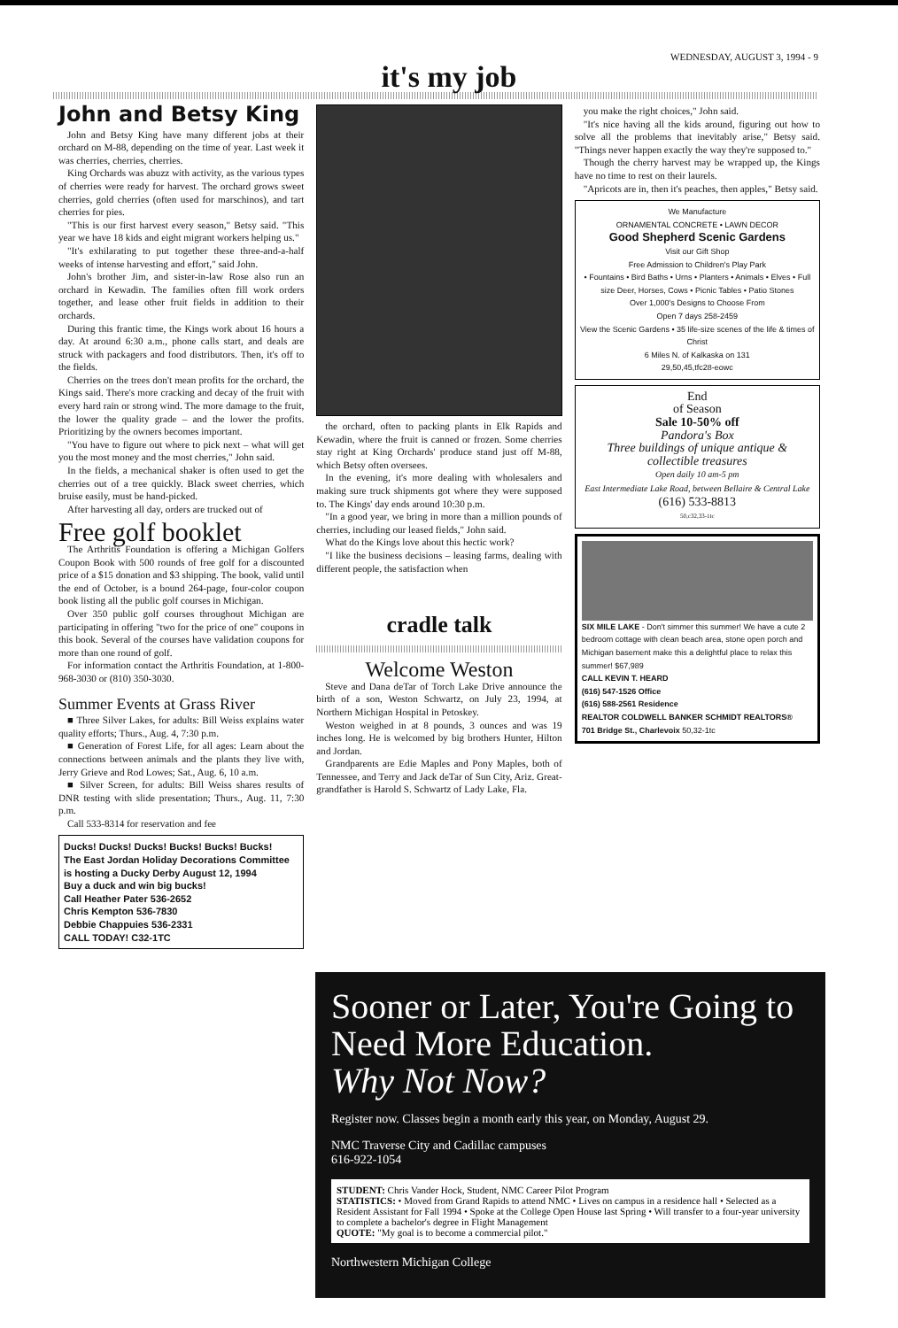WEDNESDAY, AUGUST 3, 1994 - 9
it's my job
John and Betsy King
John and Betsy King have many different jobs at their orchard on M-88, depending on the time of year. Last week it was cherries, cherries, cherries.
King Orchards was abuzz with activity, as the various types of cherries were ready for harvest. The orchard grows sweet cherries, gold cherries (often used for marschinos), and tart cherries for pies.
"This is our first harvest every season," Betsy said. "This year we have 18 kids and eight migrant workers helping us."
"It's exhilarating to put together these three-and-a-half weeks of intense harvesting and effort," said John.
John's brother Jim, and sister-in-law Rose also run an orchard in Kewadin. The families often fill work orders together, and lease other fruit fields in addition to their orchards.
During this frantic time, the Kings work about 16 hours a day. At around 6:30 a.m., phone calls start, and deals are struck with packagers and food distributors. Then, it's off to the fields.
Cherries on the trees don't mean profits for the orchard, the Kings said. There's more cracking and decay of the fruit with every hard rain or strong wind. The more damage to the fruit, the lower the quality grade – and the lower the profits. Prioritizing by the owners becomes important.
"You have to figure out where to pick next – what will get you the most money and the most cherries," John said.
In the fields, a mechanical shaker is often used to get the cherries out of a tree quickly. Black sweet cherries, which bruise easily, must be hand-picked.
After harvesting all day, orders are trucked out of
Free golf booklet
The Arthritis Foundation is offering a Michigan Golfers Coupon Book with 500 rounds of free golf for a discounted price of a $15 donation and $3 shipping. The book, valid until the end of October, is a bound 264-page, four-color coupon book listing all the public golf courses in Michigan.
Over 350 public golf courses throughout Michigan are participating in offering "two for the price of one" coupons in this book. Several of the courses have validation coupons for more than one round of golf.
For information contact the Arthritis Foundation, at 1-800-968-3030 or (810) 350-3030.
Summer Events at Grass River
■ Three Silver Lakes, for adults: Bill Weiss explains water quality efforts; Thurs., Aug. 4, 7:30 p.m.
■ Generation of Forest Life, for all ages: Learn about the connections between animals and the plants they live with, Jerry Grieve and Rod Lowes; Sat., Aug. 6, 10 a.m.
■ Silver Screen, for adults: Bill Weiss shares results of DNR testing with slide presentation; Thurs., Aug. 11, 7:30 p.m.
Call 533-8314 for reservation and fee
Ducks! Ducks! Ducks! Bucks! Bucks! Bucks!
The East Jordan Holiday Decorations Committee is hosting a Ducky Derby August 12, 1994
Buy a duck and win big bucks!
Call Heather Pater 536-2652
Chris Kempton 536-7830
Debbie Chappuies 536-2331
CALL TODAY! C32-1TC
the orchard, often to packing plants in Elk Rapids and Kewadin, where the fruit is canned or frozen. Some cherries stay right at King Orchards' produce stand just off M-88, which Betsy often oversees.
In the evening, it's more dealing with wholesalers and making sure truck shipments got where they were supposed to. The Kings' day ends around 10:30 p.m.
"In a good year, we bring in more than a million pounds of cherries, including our leased fields," John said.
What do the Kings love about this hectic work?
"I like the business decisions – leasing farms, dealing with different people, the satisfaction when
cradle talk
Welcome Weston
Steve and Dana deTar of Torch Lake Drive announce the birth of a son, Weston Schwartz, on July 23, 1994, at Northern Michigan Hospital in Petoskey.
Weston weighed in at 8 pounds, 3 ounces and was 19 inches long. He is welcomed by big brothers Hunter, Hilton and Jordan.
Grandparents are Edie Maples and Pony Maples, both of Tennessee, and Terry and Jack deTar of Sun City, Ariz. Great-grandfather is Harold S. Schwartz of Lady Lake, Fla.
you make the right choices," John said.
"It's nice having all the kids around, figuring out how to solve all the problems that inevitably arise," Betsy said. "Things never happen exactly the way they're supposed to."
Though the cherry harvest may be wrapped up, the Kings have no time to rest on their laurels.
"Apricots are in, then it's peaches, then apples," Betsy said.
We Manufacture
ORNAMENTAL CONCRETE • LAWN DECOR
Good Shepherd Scenic Gardens
Visit our Gift Shop
Free Admission to Children's Play Park
• Fountains • Bird Baths • Urns • Planters • Animals • Elves • Full size Deer, Horses, Cows • Picnic Tables • Patio Stones
Over 1,000's Designs to Choose From
Open 7 days 258-2459
View the Scenic Gardens • 35 life-size scenes of the life & times of Christ
6 Miles N. of Kalkaska on 131
29,50,45,tfc28-eowc
End
of Season
Sale 10-50% off
Pandora's Box
Three buildings of unique antique & collectible treasures
Open daily 10 am-5 pm
East Intermediate Lake Road, between Bellaire & Central Lake
(616) 533-8813
50,c32,33-1tc
SIX MILE LAKE - Don't simmer this summer! We have a cute 2 bedroom cottage with clean beach area, stone open porch and Michigan basement make this a delightful place to relax this summer! $67,989
CALL KEVIN T. HEARD
(616) 547-1526 Office
(616) 588-2561 Residence
REALTOR COLDWELL BANKER SCHMIDT REALTORS®
701 Bridge St., Charlevoix 50,32-1tc
Sooner or Later, You're Going to Need More Education.
Why Not Now?
Register now. Classes begin a month early this year, on Monday, August 29.
NMC Traverse City and Cadillac campuses
616-922-1054
STUDENT: Chris Vander Hock, Student, NMC Career Pilot Program
STATISTICS: • Moved from Grand Rapids to attend NMC • Lives on campus in a residence hall • Selected as a Resident Assistant for Fall 1994 • Spoke at the College Open House last Spring • Will transfer to a four-year university to complete a bachelor's degree in Flight Management
QUOTE: "My goal is to become a commercial pilot."
Northwestern Michigan College